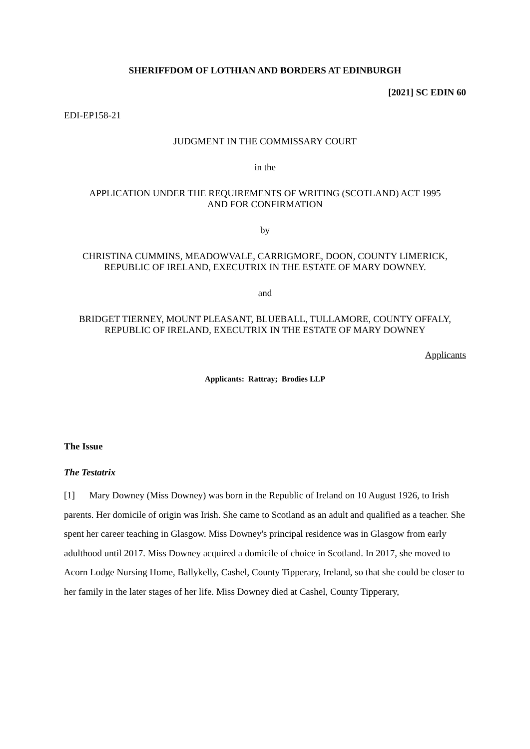SHERIFFDOM OF LOTHIAN AND BORDERS AT EDINBURGH
[2021] SC EDIN 60
EDI-EP158-21
JUDGMENT IN THE COMMISSARY COURT
in the
APPLICATION UNDER THE REQUIREMENTS OF WRITING (SCOTLAND) ACT 1995
AND FOR CONFIRMATION
by
CHRISTINA CUMMINS, MEADOWVALE, CARRIGMORE, DOON, COUNTY LIMERICK,
REPUBLIC OF IRELAND, EXECUTRIX IN THE ESTATE OF MARY DOWNEY.
and
BRIDGET TIERNEY, MOUNT PLEASANT, BLUEBALL, TULLAMORE, COUNTY OFFALY,
REPUBLIC OF IRELAND, EXECUTRIX IN THE ESTATE OF MARY DOWNEY
Applicants
Applicants: Rattray; Brodies LLP
The Issue
The Testatrix
[1] Mary Downey (Miss Downey) was born in the Republic of Ireland on 10 August 1926, to Irish parents. Her domicile of origin was Irish. She came to Scotland as an adult and qualified as a teacher. She spent her career teaching in Glasgow. Miss Downey's principal residence was in Glasgow from early adulthood until 2017. Miss Downey acquired a domicile of choice in Scotland. In 2017, she moved to Acorn Lodge Nursing Home, Ballykelly, Cashel, County Tipperary, Ireland, so that she could be closer to her family in the later stages of her life. Miss Downey died at Cashel, County Tipperary,